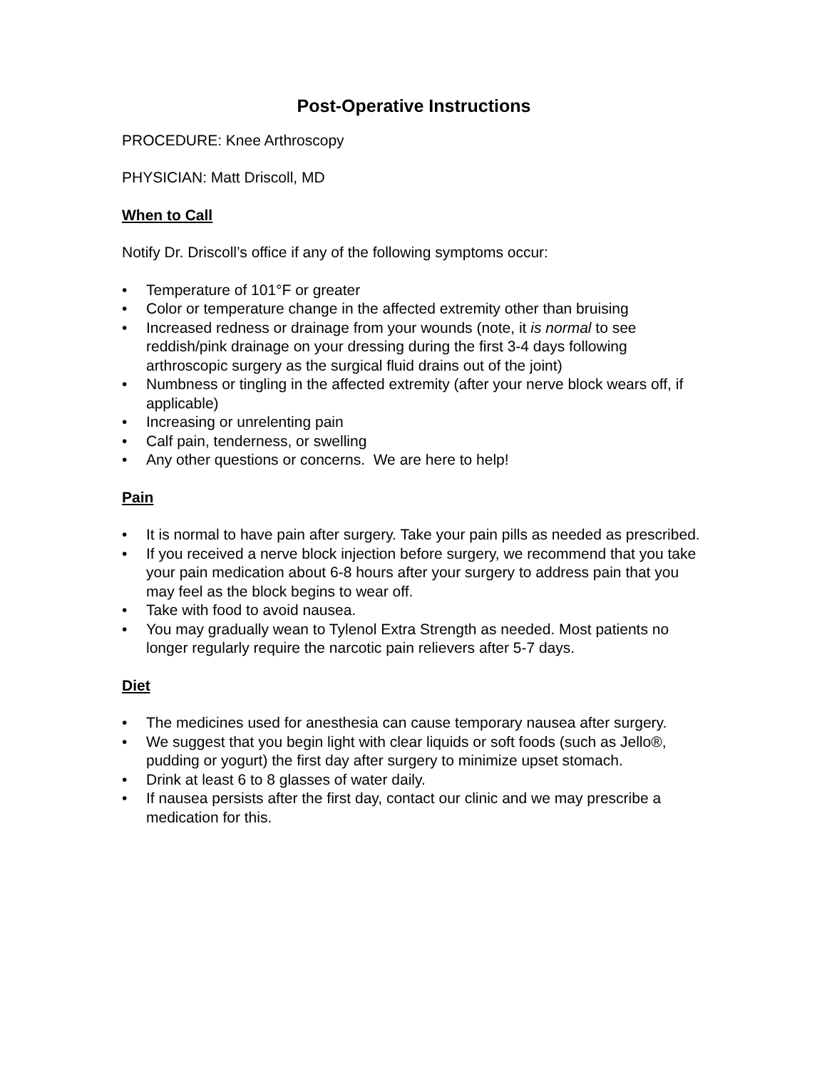Post-Operative Instructions
PROCEDURE: Knee Arthroscopy
PHYSICIAN: Matt Driscoll, MD
When to Call
Notify Dr. Driscoll’s office if any of the following symptoms occur:
• Temperature of 101°F or greater
• Color or temperature change in the affected extremity other than bruising
• Increased redness or drainage from your wounds (note, it is normal to see reddish/pink drainage on your dressing during the first 3-4 days following arthroscopic surgery as the surgical fluid drains out of the joint)
• Numbness or tingling in the affected extremity (after your nerve block wears off, if applicable)
• Increasing or unrelenting pain
• Calf pain, tenderness, or swelling
• Any other questions or concerns. We are here to help!
Pain
• It is normal to have pain after surgery. Take your pain pills as needed as prescribed.
• If you received a nerve block injection before surgery, we recommend that you take your pain medication about 6-8 hours after your surgery to address pain that you may feel as the block begins to wear off.
• Take with food to avoid nausea.
• You may gradually wean to Tylenol Extra Strength as needed. Most patients no longer regularly require the narcotic pain relievers after 5-7 days.
Diet
• The medicines used for anesthesia can cause temporary nausea after surgery.
• We suggest that you begin light with clear liquids or soft foods (such as Jello®, pudding or yogurt) the first day after surgery to minimize upset stomach.
• Drink at least 6 to 8 glasses of water daily.
• If nausea persists after the first day, contact our clinic and we may prescribe a medication for this.